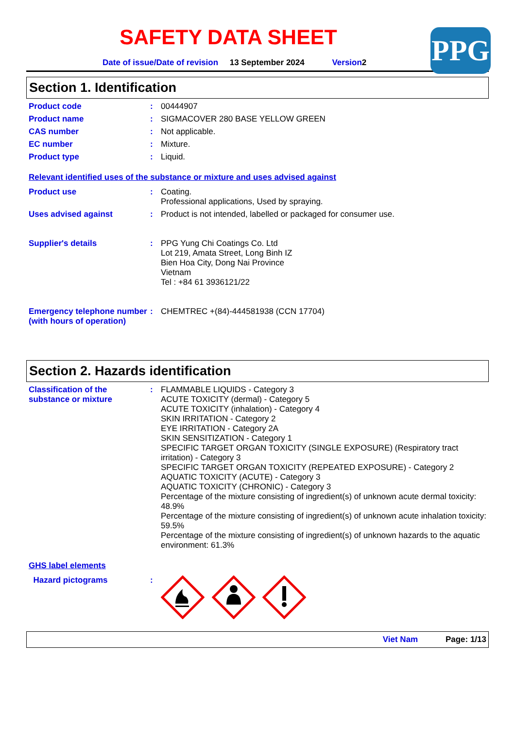SAFETY DATA SHEET
PPG
Date of issue/Date of revision 13 September 2024 Version2
Section 1. Identification
Product code :
00444907
Product name :
SIGMACOVER 280 BASE YELLOW GREEN
CAS number :
Not applicable.
EC number :
Mixture.
Product type :
Liquid.
Relevant identified uses of the substance or mixture and uses advised against
Product use :
Coating.
Professional applications, Used by spraying.
Uses advised against :
Product is not intended, labelled or packaged for consumer use.
Supplier's details :
PPG Yung Chi Coatings Co. Ltd
Lot 219, Amata Street, Long Binh IZ
Bien Hoa City, Dong Nai Province
Vietnam
Tel : +84 61 3936121/22
Emergency telephone number (with hours of operation)
:
CHEMTREC +(84)-444581938 (CCN 17704)
Section 2. Hazards identification
Classification of the substance or mixture
:
FLAMMABLE LIQUIDS - Category 3
ACUTE TOXICITY (dermal) - Category 5
ACUTE TOXICITY (inhalation) - Category 4
SKIN IRRITATION - Category 2
EYE IRRITATION - Category 2A
SKIN SENSITIZATION - Category 1
SPECIFIC TARGET ORGAN TOXICITY (SINGLE EXPOSURE) (Respiratory tract irritation) - Category 3
SPECIFIC TARGET ORGAN TOXICITY (REPEATED EXPOSURE) - Category 2
AQUATIC TOXICITY (ACUTE) - Category 3
AQUATIC TOXICITY (CHRONIC) - Category 3
Percentage of the mixture consisting of ingredient(s) of unknown acute dermal toxicity: 48.9%
Percentage of the mixture consisting of ingredient(s) of unknown acute inhalation toxicity: 59.5%
Percentage of the mixture consisting of ingredient(s) of unknown hazards to the aquatic environment: 61.3%
GHS label elements
Hazard pictograms :
Viet Nam Page: 1/13